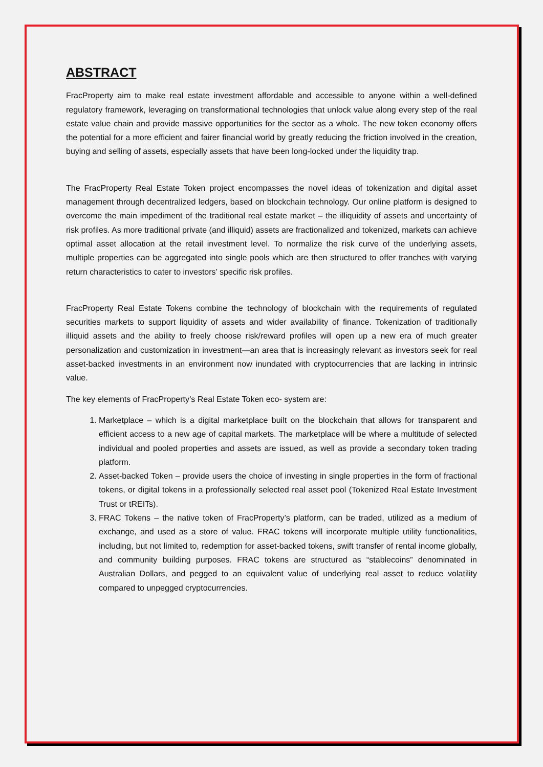ABSTRACT
FracProperty aim to make real estate investment affordable and accessible to anyone within a well-defined regulatory framework, leveraging on transformational technologies that unlock value along every step of the real estate value chain and provide massive opportunities for the sector as a whole. The new token economy offers the potential for a more efficient and fairer financial world by greatly reducing the friction involved in the creation, buying and selling of assets, especially assets that have been long-locked under the liquidity trap.
The FracProperty Real Estate Token project encompasses the novel ideas of tokenization and digital asset management through decentralized ledgers, based on blockchain technology. Our online platform is designed to overcome the main impediment of the traditional real estate market – the illiquidity of assets and uncertainty of risk profiles. As more traditional private (and illiquid) assets are fractionalized and tokenized, markets can achieve optimal asset allocation at the retail investment level. To normalize the risk curve of the underlying assets, multiple properties can be aggregated into single pools which are then structured to offer tranches with varying return characteristics to cater to investors’ specific risk profiles.
FracProperty Real Estate Tokens combine the technology of blockchain with the requirements of regulated securities markets to support liquidity of assets and wider availability of finance. Tokenization of traditionally illiquid assets and the ability to freely choose risk/reward profiles will open up a new era of much greater personalization and customization in investment—an area that is increasingly relevant as investors seek for real asset-backed investments in an environment now inundated with cryptocurrencies that are lacking in intrinsic value.
The key elements of FracProperty’s Real Estate Token eco- system are:
1. Marketplace – which is a digital marketplace built on the blockchain that allows for transparent and efficient access to a new age of capital markets. The marketplace will be where a multitude of selected individual and pooled properties and assets are issued, as well as provide a secondary token trading platform.
2. Asset-backed Token – provide users the choice of investing in single properties in the form of fractional tokens, or digital tokens in a professionally selected real asset pool (Tokenized Real Estate Investment Trust or tREITs).
3. FRAC Tokens – the native token of FracProperty’s platform, can be traded, utilized as a medium of exchange, and used as a store of value. FRAC tokens will incorporate multiple utility functionalities, including, but not limited to, redemption for asset-backed tokens, swift transfer of rental income globally, and community building purposes. FRAC tokens are structured as “stablecoins” denominated in Australian Dollars, and pegged to an equivalent value of underlying real asset to reduce volatility compared to unpegged cryptocurrencies.